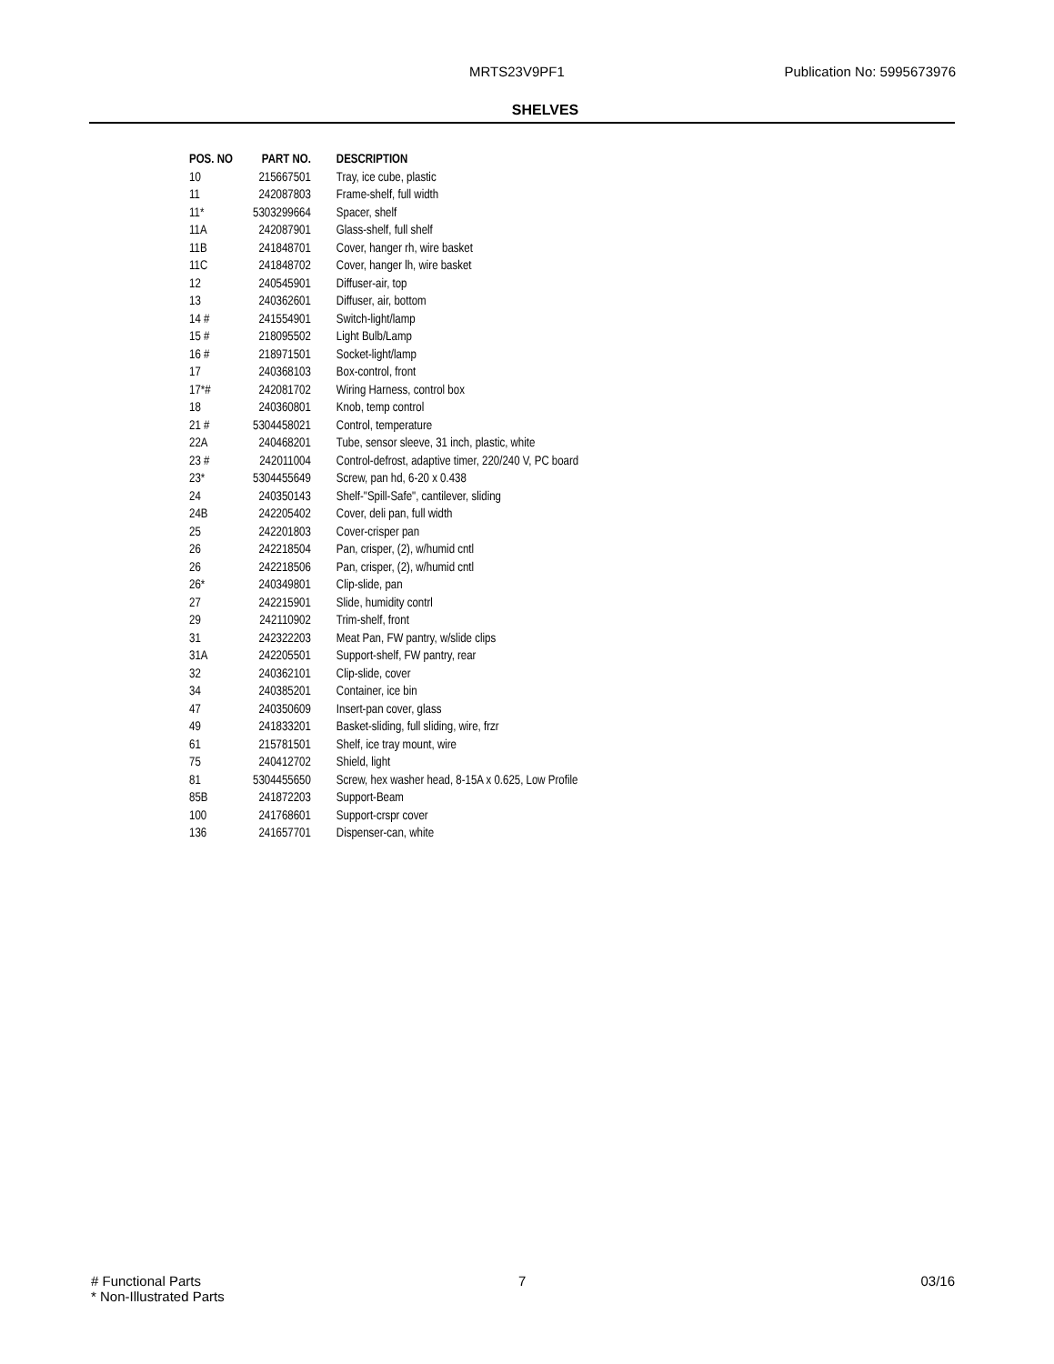MRTS23V9PF1 Publication No: 5995673976
SHELVES
| POS. NO | PART NO. | DESCRIPTION |
| --- | --- | --- |
| 10 | 215667501 | Tray, ice cube, plastic |
| 11 | 242087803 | Frame-shelf, full width |
| 11* | 5303299664 | Spacer, shelf |
| 11A | 242087901 | Glass-shelf, full shelf |
| 11B | 241848701 | Cover, hanger rh, wire basket |
| 11C | 241848702 | Cover, hanger lh, wire basket |
| 12 | 240545901 | Diffuser-air, top |
| 13 | 240362601 | Diffuser, air, bottom |
| 14 # | 241554901 | Switch-light/lamp |
| 15 # | 218095502 | Light Bulb/Lamp |
| 16 # | 218971501 | Socket-light/lamp |
| 17 | 240368103 | Box-control, front |
| 17*# | 242081702 | Wiring Harness, control box |
| 18 | 240360801 | Knob, temp control |
| 21 # | 5304458021 | Control, temperature |
| 22A | 240468201 | Tube, sensor sleeve, 31 inch, plastic, white |
| 23 # | 242011004 | Control-defrost, adaptive timer, 220/240 V, PC board |
| 23* | 5304455649 | Screw, pan hd, 6-20 x 0.438 |
| 24 | 240350143 | Shelf-"Spill-Safe", cantilever, sliding |
| 24B | 242205402 | Cover, deli pan, full width |
| 25 | 242201803 | Cover-crisper pan |
| 26 | 242218504 | Pan, crisper, (2), w/humid cntl |
| 26 | 242218506 | Pan, crisper, (2), w/humid cntl |
| 26* | 240349801 | Clip-slide, pan |
| 27 | 242215901 | Slide, humidity contrl |
| 29 | 242110902 | Trim-shelf, front |
| 31 | 242322203 | Meat Pan, FW pantry, w/slide clips |
| 31A | 242205501 | Support-shelf, FW pantry, rear |
| 32 | 240362101 | Clip-slide, cover |
| 34 | 240385201 | Container, ice bin |
| 47 | 240350609 | Insert-pan cover, glass |
| 49 | 241833201 | Basket-sliding, full sliding, wire, frzr |
| 61 | 215781501 | Shelf, ice tray mount, wire |
| 75 | 240412702 | Shield, light |
| 81 | 5304455650 | Screw, hex washer head, 8-15A x 0.625, Low Profile |
| 85B | 241872203 | Support-Beam |
| 100 | 241768601 | Support-crspr cover |
| 136 | 241657701 | Dispenser-can, white |
# Functional Parts
* Non-Illustrated Parts
7 03/16